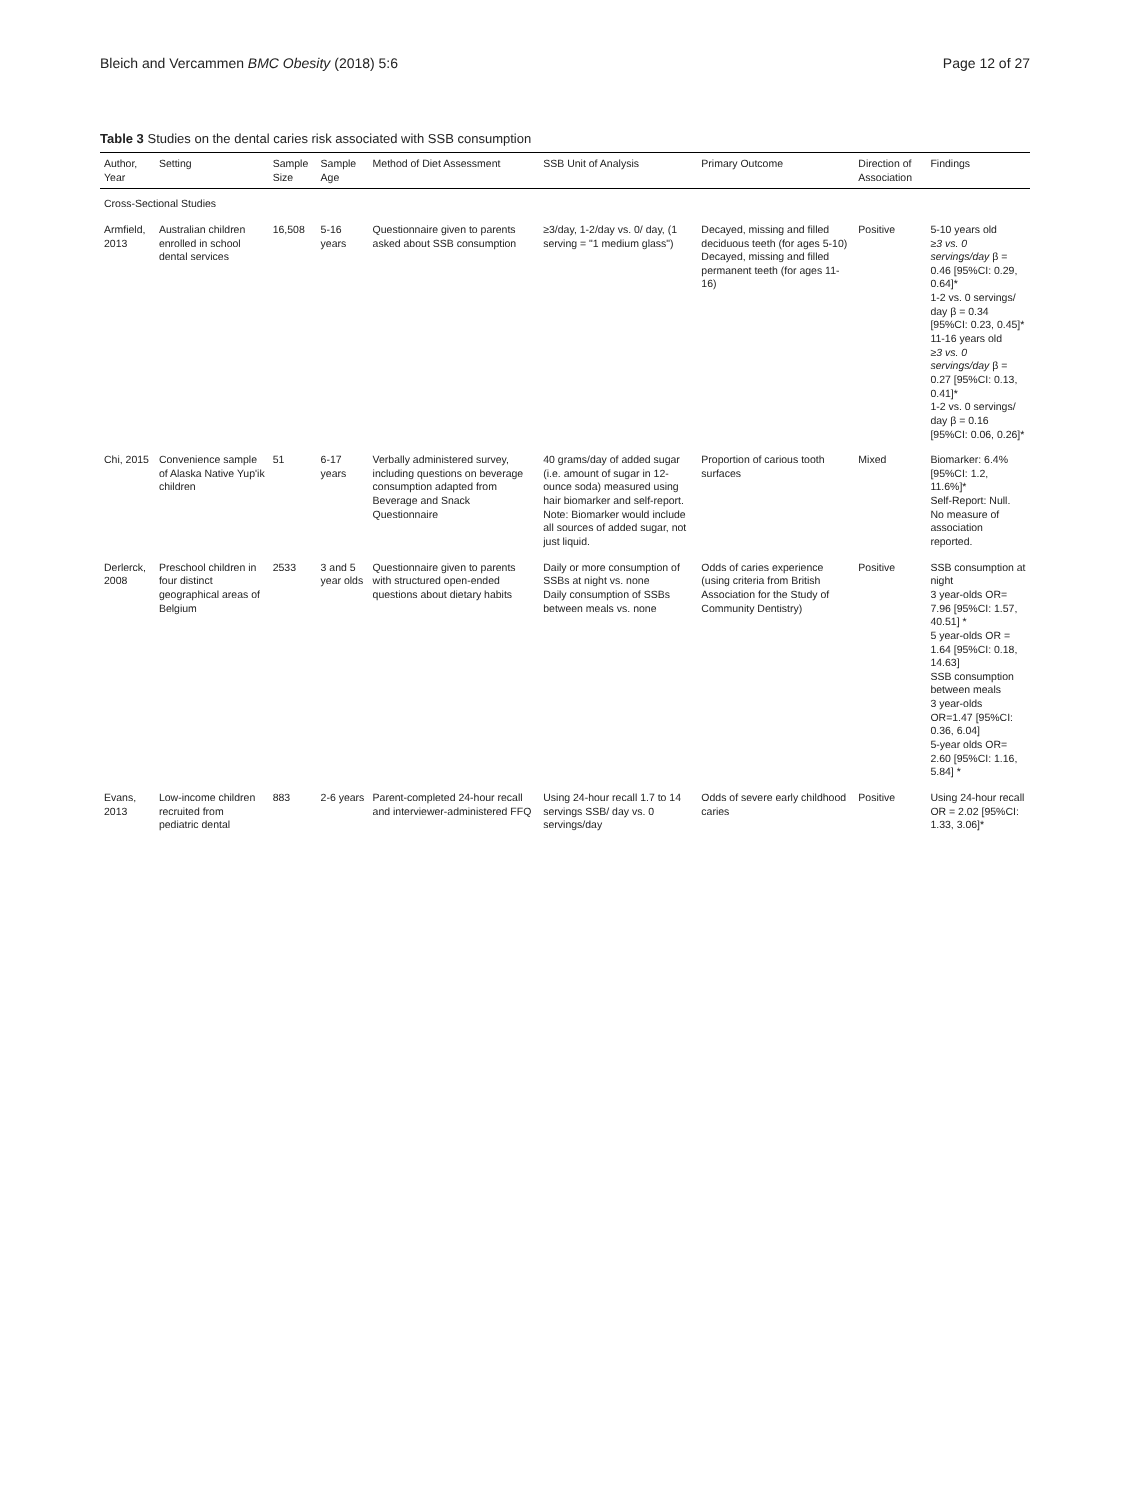Bleich and Vercammen BMC Obesity (2018) 5:6 Page 12 of 27
Table 3 Studies on the dental caries risk associated with SSB consumption
| Author, Year | Setting | Sample Size | Sample Age | Method of Diet Assessment | SSB Unit of Analysis | Primary Outcome | Direction of Association | Findings |
| --- | --- | --- | --- | --- | --- | --- | --- | --- |
| Cross-Sectional Studies | | | | | | | | |
| Armfield, 2013 | Australian children enrolled in school dental services | 16,508 | 5-16 years | Questionnaire given to parents asked about SSB consumption | ≥3/day, 1-2/day vs. 0/ day, (1 serving = "1 medium glass") | Decayed, missing and filled deciduous teeth (for ages 5-10) Decayed, missing and filled permanent teeth (for ages 11-16) | Positive | 5-10 years old ≥3 vs. 0 servings/day β = 0.46 [95%CI: 0.29, 0.64]* 1-2 vs. 0 servings/ day β = 0.34 [95%CI: 0.23, 0.45]* 11-16 years old ≥3 vs. 0 servings/day β = 0.27 [95%CI: 0.13, 0.41]* 1-2 vs. 0 servings/ day β = 0.16 [95%CI: 0.06, 0.26]* |
| Chi, 2015 | Convenience sample of Alaska Native Yup'ik children | 51 | 6-17 years | Verbally administered survey, including questions on beverage consumption adapted from Beverage and Snack Questionnaire | 40 grams/day of added sugar (i.e. amount of sugar in 12-ounce soda) measured using hair biomarker and self-report. Note: Biomarker would include all sources of added sugar, not just liquid. | Proportion of carious tooth surfaces | Mixed | Biomarker: 6.4% [95%CI: 1.2, 11.6%]* Self-Report: Null. No measure of association reported. |
| Derlerck, 2008 | Preschool children in four distinct geographical areas of Belgium | 2533 | 3 and 5 year olds | Questionnaire given to parents with structured open-ended questions about dietary habits | Daily or more consumption of SSBs at night vs. none Daily consumption of SSBs between meals vs. none | Odds of caries experience (using criteria from British Association for the Study of Community Dentistry) | Positive | SSB consumption at night 3 year-olds OR= 7.96 [95%CI: 1.57, 40.51] * 5 year-olds OR = 1.64 [95%CI: 0.18, 14.63] SSB consumption between meals 3 year-olds OR=1.47 [95%CI: 0.36, 6.04] 5-year olds OR= 2.60 [95%CI: 1.16, 5.84] * |
| Evans, 2013 | Low-income children recruited from pediatric dental | 883 | 2-6 years | Parent-completed 24-hour recall and interviewer-administered FFQ | Using 24-hour recall 1.7 to 14 servings SSB/ day vs. 0 servings/day | Odds of severe early childhood caries | Positive | Using 24-hour recall OR = 2.02 [95%CI: 1.33, 3.06]* |